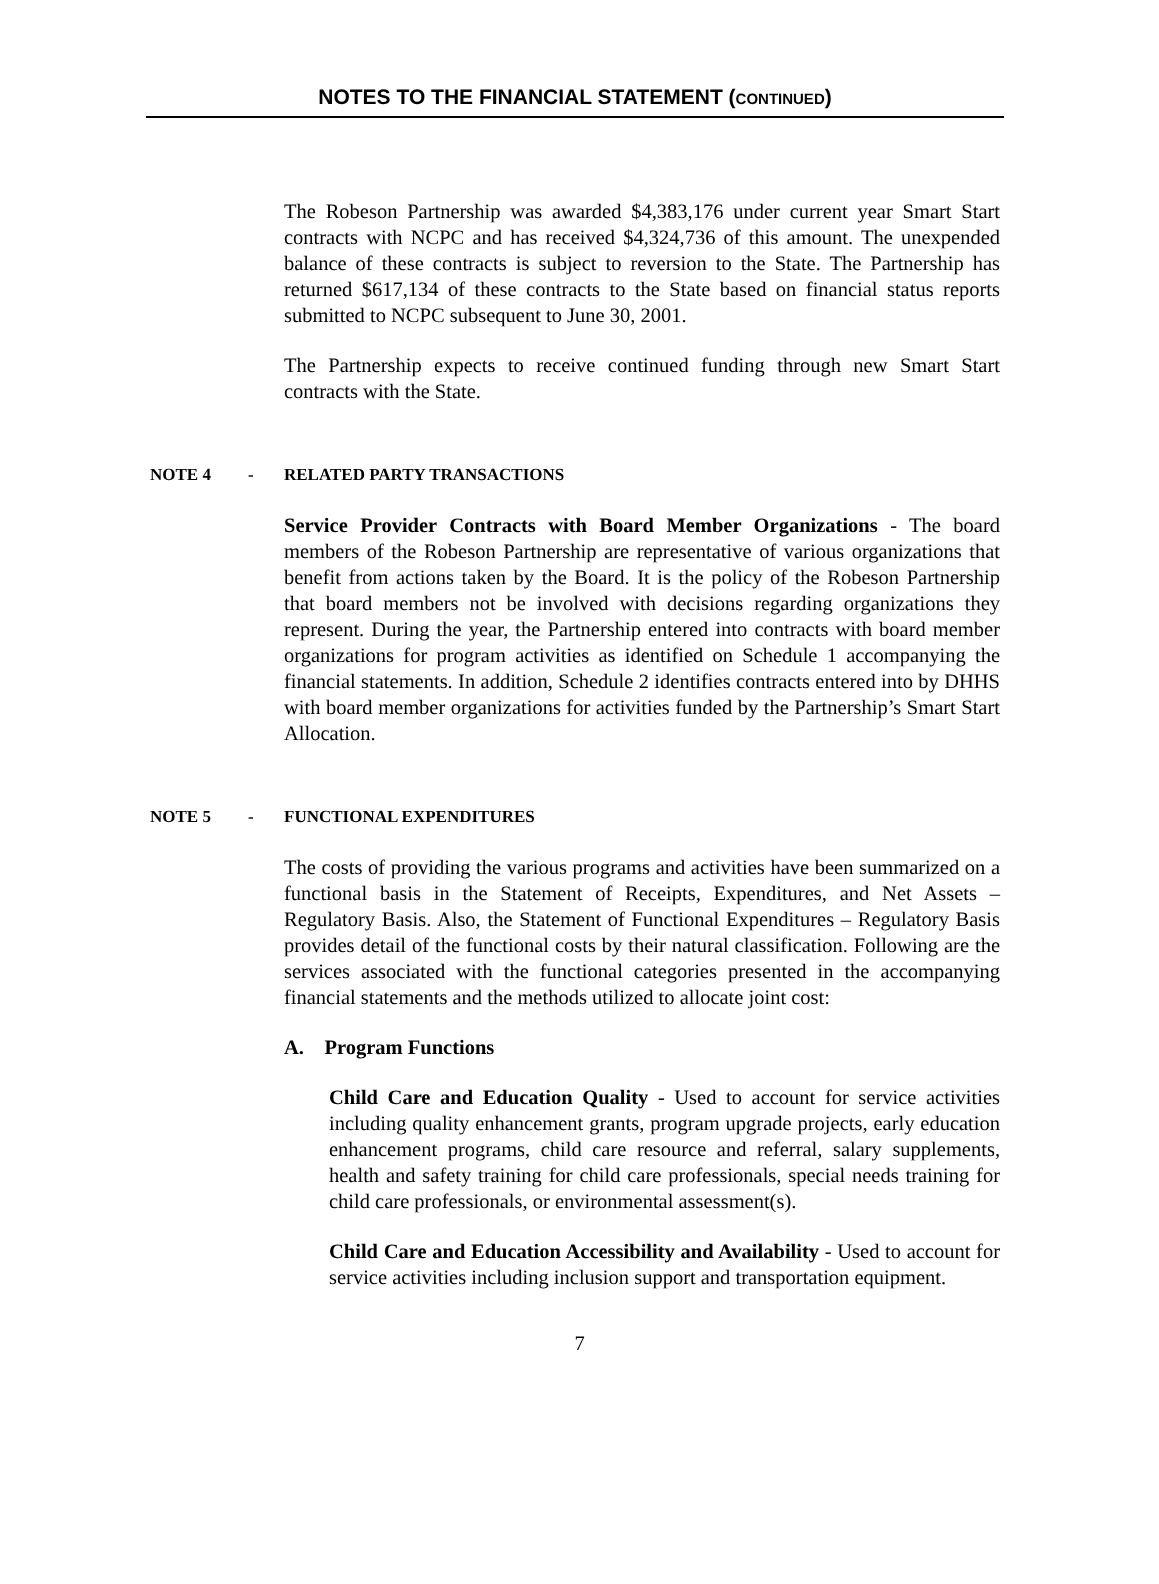NOTES TO THE FINANCIAL STATEMENT (CONTINUED)
The Robeson Partnership was awarded $4,383,176 under current year Smart Start contracts with NCPC and has received $4,324,736 of this amount. The unexpended balance of these contracts is subject to reversion to the State. The Partnership has returned $617,134 of these contracts to the State based on financial status reports submitted to NCPC subsequent to June 30, 2001.
The Partnership expects to receive continued funding through new Smart Start contracts with the State.
NOTE 4 - RELATED PARTY TRANSACTIONS
Service Provider Contracts with Board Member Organizations - The board members of the Robeson Partnership are representative of various organizations that benefit from actions taken by the Board. It is the policy of the Robeson Partnership that board members not be involved with decisions regarding organizations they represent. During the year, the Partnership entered into contracts with board member organizations for program activities as identified on Schedule 1 accompanying the financial statements. In addition, Schedule 2 identifies contracts entered into by DHHS with board member organizations for activities funded by the Partnership’s Smart Start Allocation.
NOTE 5 - FUNCTIONAL EXPENDITURES
The costs of providing the various programs and activities have been summarized on a functional basis in the Statement of Receipts, Expenditures, and Net Assets – Regulatory Basis. Also, the Statement of Functional Expenditures – Regulatory Basis provides detail of the functional costs by their natural classification. Following are the services associated with the functional categories presented in the accompanying financial statements and the methods utilized to allocate joint cost:
A. Program Functions
Child Care and Education Quality - Used to account for service activities including quality enhancement grants, program upgrade projects, early education enhancement programs, child care resource and referral, salary supplements, health and safety training for child care professionals, special needs training for child care professionals, or environmental assessment(s).
Child Care and Education Accessibility and Availability - Used to account for service activities including inclusion support and transportation equipment.
7